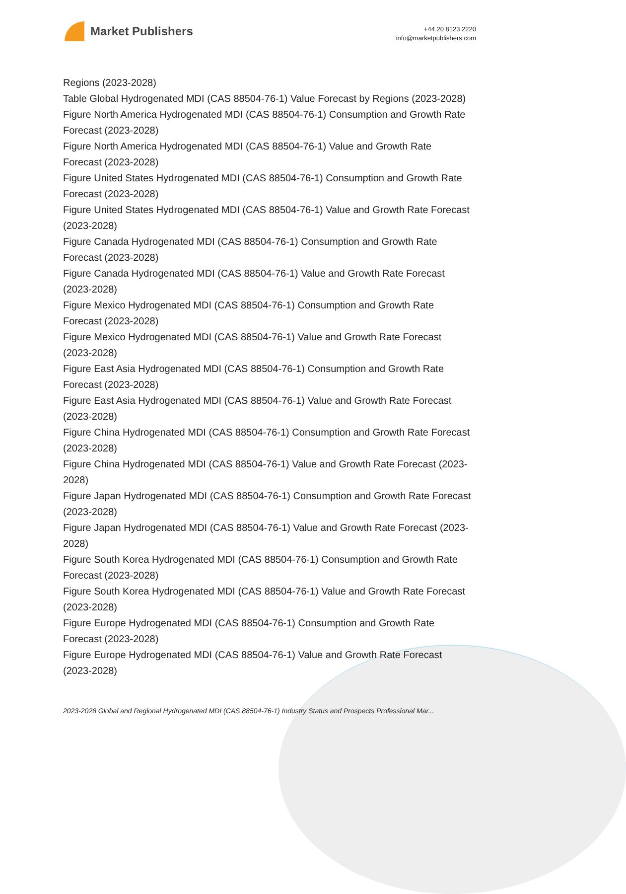Market Publishers
+44 20 8123 2220
info@marketpublishers.com
Regions (2023-2028)
Table Global Hydrogenated MDI (CAS 88504-76-1) Value Forecast by Regions (2023-2028)
Figure North America Hydrogenated MDI (CAS 88504-76-1) Consumption and Growth Rate Forecast (2023-2028)
Figure North America Hydrogenated MDI (CAS 88504-76-1) Value and Growth Rate Forecast (2023-2028)
Figure United States Hydrogenated MDI (CAS 88504-76-1) Consumption and Growth Rate Forecast (2023-2028)
Figure United States Hydrogenated MDI (CAS 88504-76-1) Value and Growth Rate Forecast (2023-2028)
Figure Canada Hydrogenated MDI (CAS 88504-76-1) Consumption and Growth Rate Forecast (2023-2028)
Figure Canada Hydrogenated MDI (CAS 88504-76-1) Value and Growth Rate Forecast (2023-2028)
Figure Mexico Hydrogenated MDI (CAS 88504-76-1) Consumption and Growth Rate Forecast (2023-2028)
Figure Mexico Hydrogenated MDI (CAS 88504-76-1) Value and Growth Rate Forecast (2023-2028)
Figure East Asia Hydrogenated MDI (CAS 88504-76-1) Consumption and Growth Rate Forecast (2023-2028)
Figure East Asia Hydrogenated MDI (CAS 88504-76-1) Value and Growth Rate Forecast (2023-2028)
Figure China Hydrogenated MDI (CAS 88504-76-1) Consumption and Growth Rate Forecast (2023-2028)
Figure China Hydrogenated MDI (CAS 88504-76-1) Value and Growth Rate Forecast (2023-2028)
Figure Japan Hydrogenated MDI (CAS 88504-76-1) Consumption and Growth Rate Forecast (2023-2028)
Figure Japan Hydrogenated MDI (CAS 88504-76-1) Value and Growth Rate Forecast (2023-2028)
Figure South Korea Hydrogenated MDI (CAS 88504-76-1) Consumption and Growth Rate Forecast (2023-2028)
Figure South Korea Hydrogenated MDI (CAS 88504-76-1) Value and Growth Rate Forecast (2023-2028)
Figure Europe Hydrogenated MDI (CAS 88504-76-1) Consumption and Growth Rate Forecast (2023-2028)
Figure Europe Hydrogenated MDI (CAS 88504-76-1) Value and Growth Rate Forecast (2023-2028)
2023-2028 Global and Regional Hydrogenated MDI (CAS 88504-76-1) Industry Status and Prospects Professional Mar...